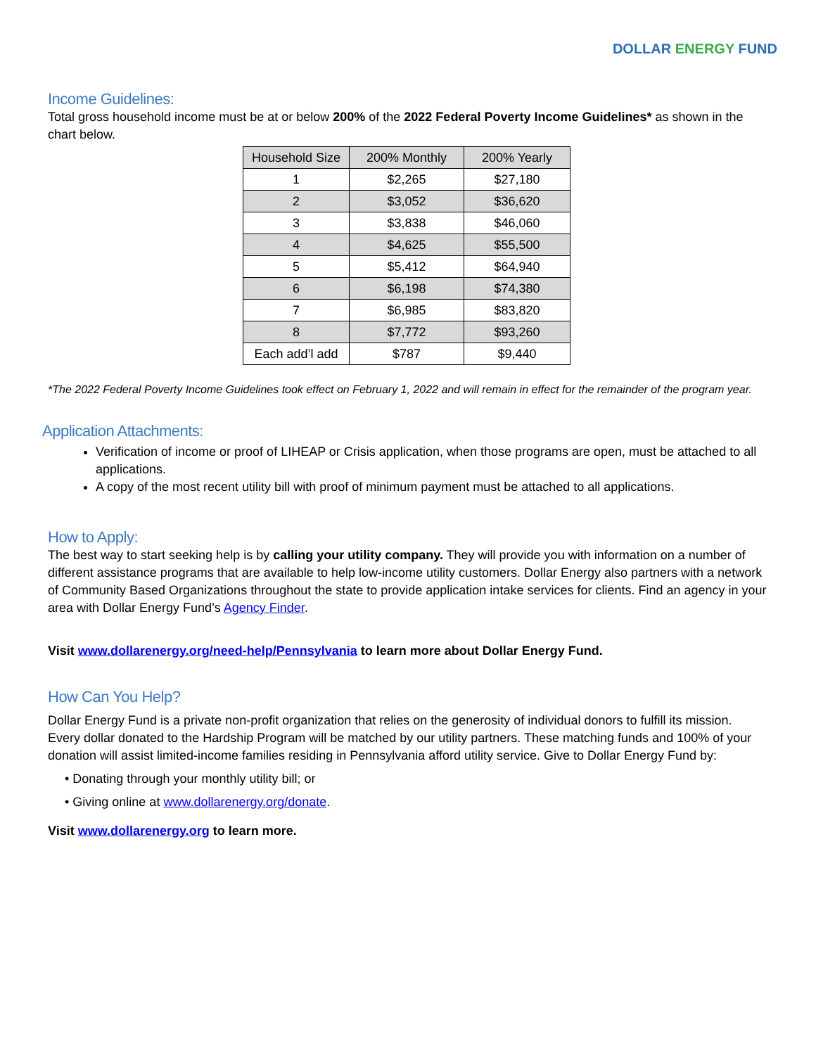DOLLAR ENERGY FUND
Income Guidelines:
Total gross household income must be at or below 200% of the 2022 Federal Poverty Income Guidelines* as shown in the chart below.
| Household Size | 200% Monthly | 200% Yearly |
| --- | --- | --- |
| 1 | $2,265 | $27,180 |
| 2 | $3,052 | $36,620 |
| 3 | $3,838 | $46,060 |
| 4 | $4,625 | $55,500 |
| 5 | $5,412 | $64,940 |
| 6 | $6,198 | $74,380 |
| 7 | $6,985 | $83,820 |
| 8 | $7,772 | $93,260 |
| Each add’l add | $787 | $9,440 |
*The 2022 Federal Poverty Income Guidelines took effect on February 1, 2022 and will remain in effect for the remainder of the program year.
Application Attachments:
Verification of income or proof of LIHEAP or Crisis application, when those programs are open, must be attached to all applications.
A copy of the most recent utility bill with proof of minimum payment must be attached to all applications.
How to Apply:
The best way to start seeking help is by calling your utility company. They will provide you with information on a number of different assistance programs that are available to help low-income utility customers. Dollar Energy also partners with a network of Community Based Organizations throughout the state to provide application intake services for clients. Find an agency in your area with Dollar Energy Fund’s Agency Finder.
Visit www.dollarenergy.org/need-help/Pennsylvania to learn more about Dollar Energy Fund.
How Can You Help?
Dollar Energy Fund is a private non-profit organization that relies on the generosity of individual donors to fulfill its mission. Every dollar donated to the Hardship Program will be matched by our utility partners. These matching funds and 100% of your donation will assist limited-income families residing in Pennsylvania afford utility service. Give to Dollar Energy Fund by:
• Donating through your monthly utility bill; or
• Giving online at www.dollarenergy.org/donate.
Visit www.dollarenergy.org to learn more.